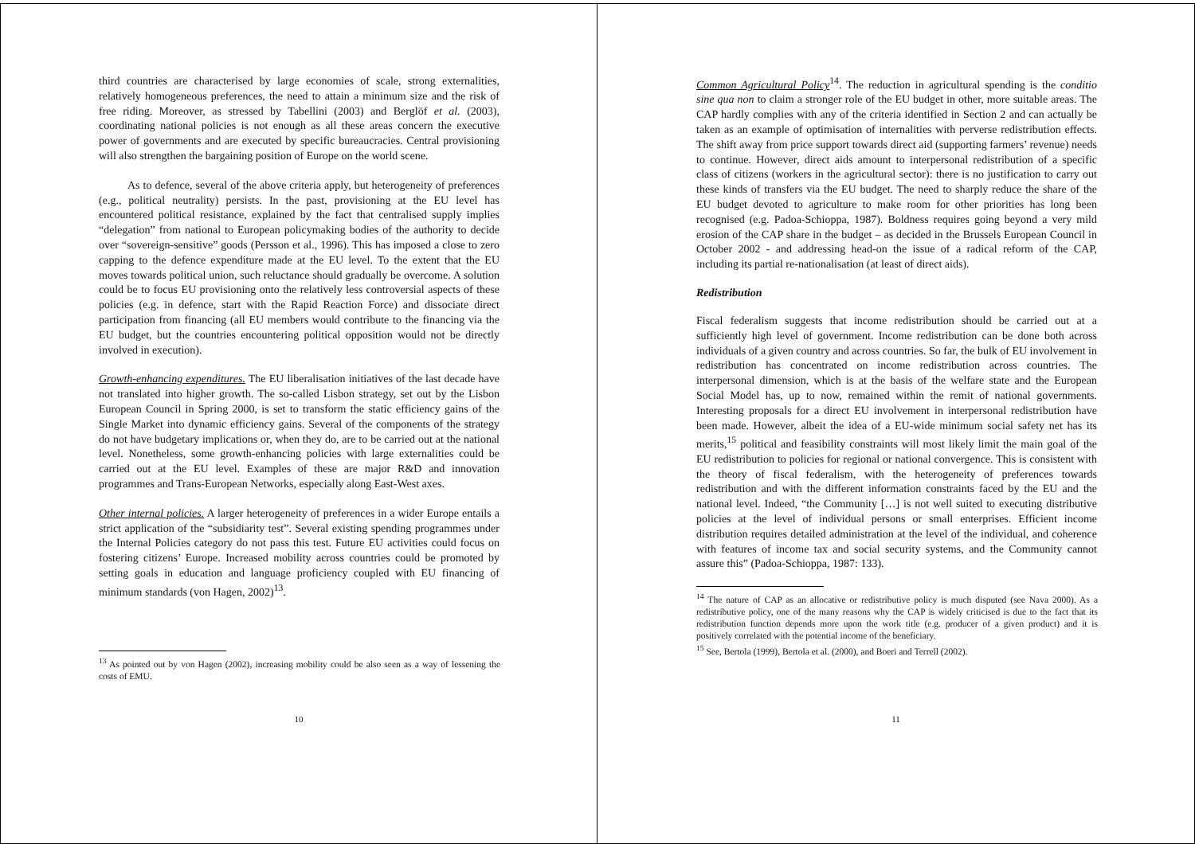third countries are characterised by large economies of scale, strong externalities, relatively homogeneous preferences, the need to attain a minimum size and the risk of free riding. Moreover, as stressed by Tabellini (2003) and Berglöf et al. (2003), coordinating national policies is not enough as all these areas concern the executive power of governments and are executed by specific bureaucracies. Central provisioning will also strengthen the bargaining position of Europe on the world scene.
As to defence, several of the above criteria apply, but heterogeneity of preferences (e.g., political neutrality) persists. In the past, provisioning at the EU level has encountered political resistance, explained by the fact that centralised supply implies “delegation” from national to European policymaking bodies of the authority to decide over “sovereign-sensitive” goods (Persson et al., 1996). This has imposed a close to zero capping to the defence expenditure made at the EU level. To the extent that the EU moves towards political union, such reluctance should gradually be overcome. A solution could be to focus EU provisioning onto the relatively less controversial aspects of these policies (e.g. in defence, start with the Rapid Reaction Force) and dissociate direct participation from financing (all EU members would contribute to the financing via the EU budget, but the countries encountering political opposition would not be directly involved in execution).
Growth-enhancing expenditures. The EU liberalisation initiatives of the last decade have not translated into higher growth. The so-called Lisbon strategy, set out by the Lisbon European Council in Spring 2000, is set to transform the static efficiency gains of the Single Market into dynamic efficiency gains. Several of the components of the strategy do not have budgetary implications or, when they do, are to be carried out at the national level. Nonetheless, some growth-enhancing policies with large externalities could be carried out at the EU level. Examples of these are major R&D and innovation programmes and Trans-European Networks, especially along East-West axes.
Other internal policies. A larger heterogeneity of preferences in a wider Europe entails a strict application of the “subsidiarity test”. Several existing spending programmes under the Internal Policies category do not pass this test. Future EU activities could focus on fostering citizens’ Europe. Increased mobility across countries could be promoted by setting goals in education and language proficiency coupled with EU financing of minimum standards (von Hagen, 2002)<sup>13</sup>.
<sup>13</sup> As pointed out by von Hagen (2002), increasing mobility could be also seen as a way of lessening the costs of EMU.
10
Common Agricultural Policy<sup>14</sup>. The reduction in agricultural spending is the conditio sine qua non to claim a stronger role of the EU budget in other, more suitable areas. The CAP hardly complies with any of the criteria identified in Section 2 and can actually be taken as an example of optimisation of internalities with perverse redistribution effects. The shift away from price support towards direct aid (supporting farmers’ revenue) needs to continue. However, direct aids amount to interpersonal redistribution of a specific class of citizens (workers in the agricultural sector): there is no justification to carry out these kinds of transfers via the EU budget. The need to sharply reduce the share of the EU budget devoted to agriculture to make room for other priorities has long been recognised (e.g. Padoa-Schioppa, 1987). Boldness requires going beyond a very mild erosion of the CAP share in the budget – as decided in the Brussels European Council in October 2002 - and addressing head-on the issue of a radical reform of the CAP, including its partial re-nationalisation (at least of direct aids).
Redistribution
Fiscal federalism suggests that income redistribution should be carried out at a sufficiently high level of government. Income redistribution can be done both across individuals of a given country and across countries. So far, the bulk of EU involvement in redistribution has concentrated on income redistribution across countries. The interpersonal dimension, which is at the basis of the welfare state and the European Social Model has, up to now, remained within the remit of national governments. Interesting proposals for a direct EU involvement in interpersonal redistribution have been made. However, albeit the idea of a EU-wide minimum social safety net has its merits,<sup>15</sup> political and feasibility constraints will most likely limit the main goal of the EU redistribution to policies for regional or national convergence. This is consistent with the theory of fiscal federalism, with the heterogeneity of preferences towards redistribution and with the different information constraints faced by the EU and the national level. Indeed, “the Community […] is not well suited to executing distributive policies at the level of individual persons or small enterprises. Efficient income distribution requires detailed administration at the level of the individual, and coherence with features of income tax and social security systems, and the Community cannot assure this” (Padoa-Schioppa, 1987: 133).
<sup>14</sup> The nature of CAP as an allocative or redistributive policy is much disputed (see Nava 2000). As a redistributive policy, one of the many reasons why the CAP is widely criticised is due to the fact that its redistribution function depends more upon the work title (e.g. producer of a given product) and it is positively correlated with the potential income of the beneficiary.
<sup>15</sup> See, Bertola (1999), Bertola et al. (2000), and Boeri and Terrell (2002).
11